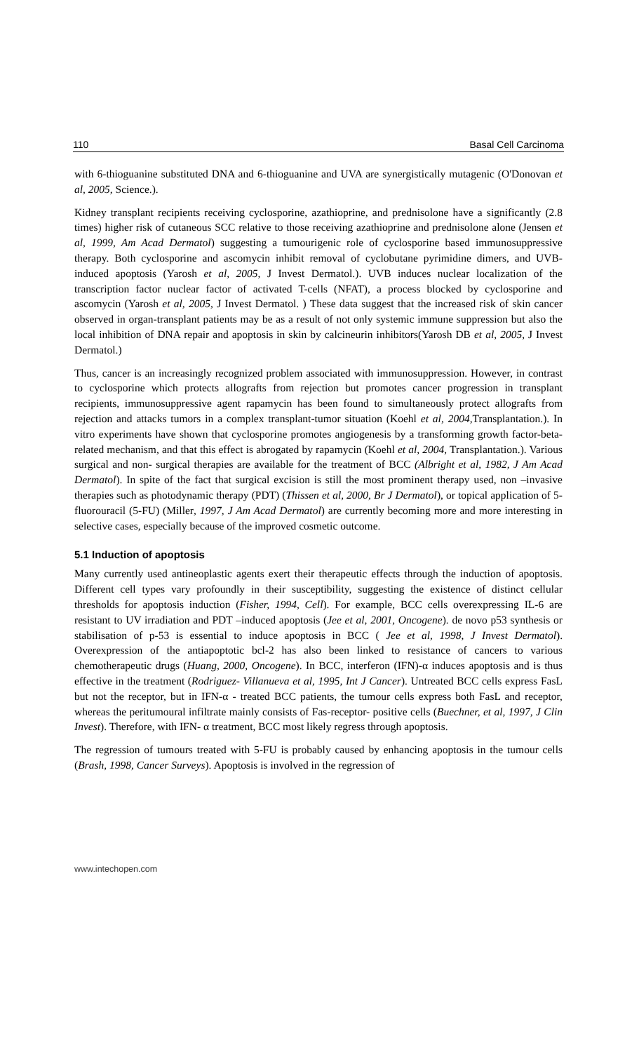110 Basal Cell Carcinoma
with 6-thioguanine substituted DNA and 6-thioguanine and UVA are synergistically mutagenic (O'Donovan et al, 2005, Science.).
Kidney transplant recipients receiving cyclosporine, azathioprine, and prednisolone have a significantly (2.8 times) higher risk of cutaneous SCC relative to those receiving azathioprine and prednisolone alone (Jensen et al, 1999, Am Acad Dermatol) suggesting a tumourigenic role of cyclosporine based immunosuppressive therapy. Both cyclosporine and ascomycin inhibit removal of cyclobutane pyrimidine dimers, and UVB-induced apoptosis (Yarosh et al, 2005, J Invest Dermatol.). UVB induces nuclear localization of the transcription factor nuclear factor of activated T-cells (NFAT), a process blocked by cyclosporine and ascomycin (Yarosh et al, 2005, J Invest Dermatol. ) These data suggest that the increased risk of skin cancer observed in organ-transplant patients may be as a result of not only systemic immune suppression but also the local inhibition of DNA repair and apoptosis in skin by calcineurin inhibitors(Yarosh DB et al, 2005, J Invest Dermatol.)
Thus, cancer is an increasingly recognized problem associated with immunosuppression. However, in contrast to cyclosporine which protects allografts from rejection but promotes cancer progression in transplant recipients, immunosuppressive agent rapamycin has been found to simultaneously protect allografts from rejection and attacks tumors in a complex transplant-tumor situation (Koehl et al, 2004, Transplantation.). In vitro experiments have shown that cyclosporine promotes angiogenesis by a transforming growth factor-beta-related mechanism, and that this effect is abrogated by rapamycin (Koehl et al, 2004, Transplantation.). Various surgical and non- surgical therapies are available for the treatment of BCC (Albright et al, 1982, J Am Acad Dermatol). In spite of the fact that surgical excision is still the most prominent therapy used, non –invasive therapies such as photodynamic therapy (PDT) (Thissen et al, 2000, Br J Dermatol), or topical application of 5-fluorouracil (5-FU) (Miller, 1997, J Am Acad Dermatol) are currently becoming more and more interesting in selective cases, especially because of the improved cosmetic outcome.
5.1 Induction of apoptosis
Many currently used antineoplastic agents exert their therapeutic effects through the induction of apoptosis. Different cell types vary profoundly in their susceptibility, suggesting the existence of distinct cellular thresholds for apoptosis induction (Fisher, 1994, Cell). For example, BCC cells overexpressing IL-6 are resistant to UV irradiation and PDT –induced apoptosis (Jee et al, 2001, Oncogene). de novo p53 synthesis or stabilisation of p-53 is essential to induce apoptosis in BCC ( Jee et al, 1998, J Invest Dermatol). Overexpression of the antiapoptotic bcl-2 has also been linked to resistance of cancers to various chemotherapeutic drugs (Huang, 2000, Oncogene). In BCC, interferon (IFN)-α induces apoptosis and is thus effective in the treatment (Rodriguez- Villanueva et al, 1995, Int J Cancer). Untreated BCC cells express FasL but not the receptor, but in IFN-α - treated BCC patients, the tumour cells express both FasL and receptor, whereas the peritumoural infiltrate mainly consists of Fas-receptor- positive cells (Buechner, et al, 1997, J Clin Invest). Therefore, with IFN- α treatment, BCC most likely regress through apoptosis.
The regression of tumours treated with 5-FU is probably caused by enhancing apoptosis in the tumour cells (Brash, 1998, Cancer Surveys). Apoptosis is involved in the regression of
www.intechopen.com